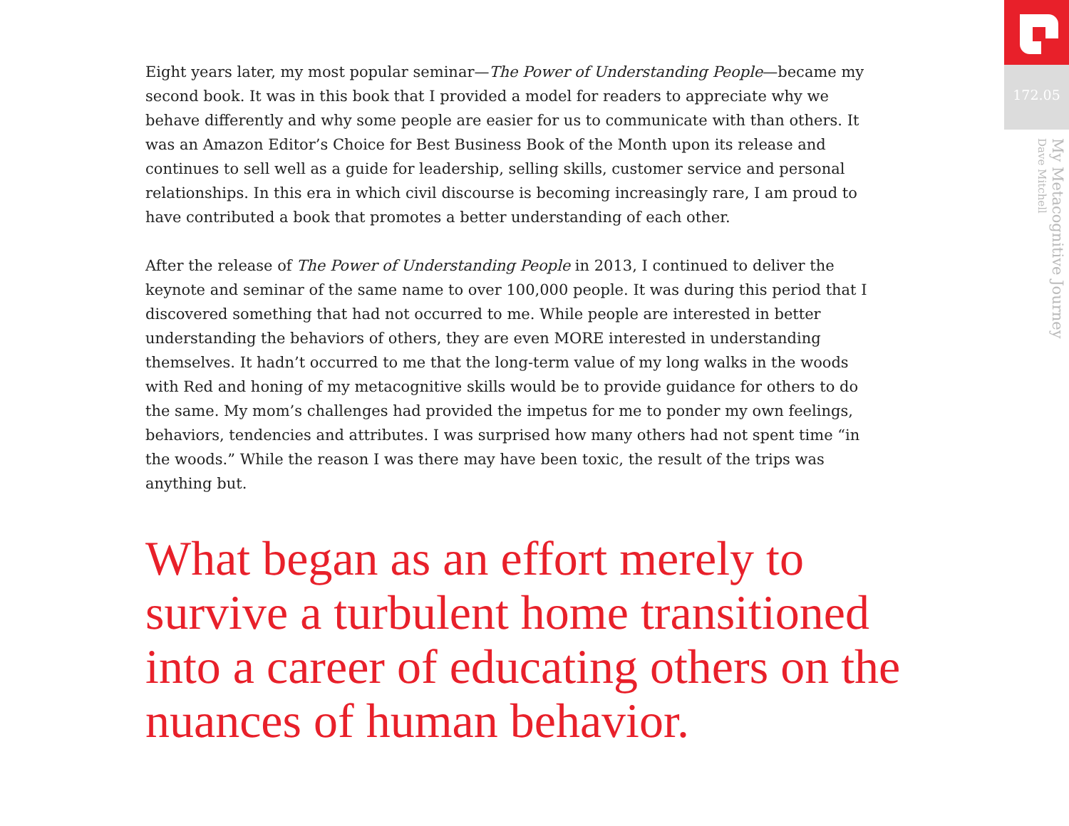Eight years later, my most popular seminar—The Power of Understanding People—became my second book. It was in this book that I provided a model for readers to appreciate why we behave differently and why some people are easier for us to communicate with than others. It was an Amazon Editor’s Choice for Best Business Book of the Month upon its release and continues to sell well as a guide for leadership, selling skills, customer service and personal relationships. In this era in which civil discourse is becoming increasingly rare, I am proud to have contributed a book that promotes a better understanding of each other.
After the release of The Power of Understanding People in 2013, I continued to deliver the keynote and seminar of the same name to over 100,000 people. It was during this period that I discovered something that had not occurred to me. While people are interested in better understanding the behaviors of others, they are even MORE interested in understanding themselves. It hadn’t occurred to me that the long-term value of my long walks in the woods with Red and honing of my metacognitive skills would be to provide guidance for others to do the same. My mom’s challenges had provided the impetus for me to ponder my own feelings, behaviors, tendencies and attributes. I was surprised how many others had not spent time “in the woods.” While the reason I was there may have been toxic, the result of the trips was anything but.
What began as an effort merely to survive a turbulent home transitioned into a career of educating others on the nuances of human behavior.
172.05
My Metacognitive Journey
Dave Mitchell